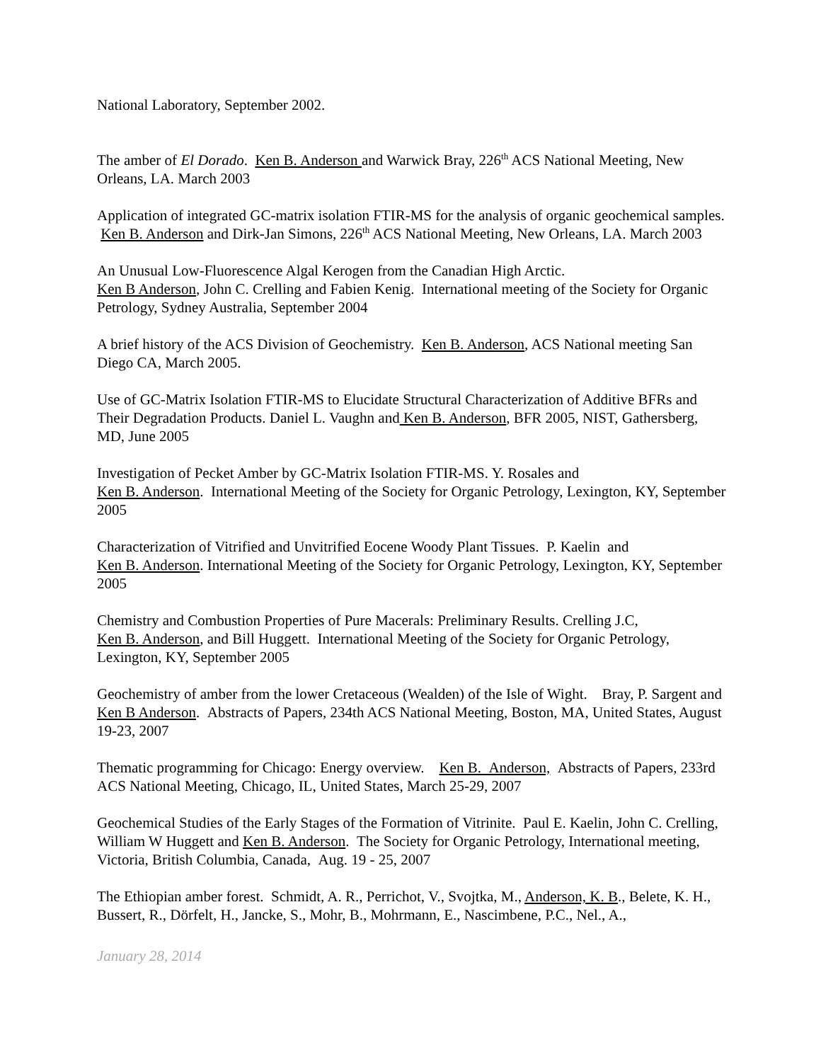National Laboratory, September 2002.
The amber of El Dorado. Ken B. Anderson and Warwick Bray, 226<sup>th</sup> ACS National Meeting, New Orleans, LA. March 2003
Application of integrated GC-matrix isolation FTIR-MS for the analysis of organic geochemical samples. Ken B. Anderson and Dirk-Jan Simons, 226<sup>th</sup> ACS National Meeting, New Orleans, LA. March 2003
An Unusual Low-Fluorescence Algal Kerogen from the Canadian High Arctic.
Ken B Anderson, John C. Crelling and Fabien Kenig. International meeting of the Society for Organic Petrology, Sydney Australia, September 2004
A brief history of the ACS Division of Geochemistry. Ken B. Anderson, ACS National meeting San Diego CA, March 2005.
Use of GC-Matrix Isolation FTIR-MS to Elucidate Structural Characterization of Additive BFRs and Their Degradation Products. Daniel L. Vaughn and Ken B. Anderson, BFR 2005, NIST, Gathersberg, MD, June 2005
Investigation of Pecket Amber by GC-Matrix Isolation FTIR-MS. Y. Rosales and
Ken B. Anderson. International Meeting of the Society for Organic Petrology, Lexington, KY, September 2005
Characterization of Vitrified and Unvitrified Eocene Woody Plant Tissues. P. Kaelin and
Ken B. Anderson. International Meeting of the Society for Organic Petrology, Lexington, KY, September 2005
Chemistry and Combustion Properties of Pure Macerals: Preliminary Results. Crelling J.C,
Ken B. Anderson, and Bill Huggett. International Meeting of the Society for Organic Petrology, Lexington, KY, September 2005
Geochemistry of amber from the lower Cretaceous (Wealden) of the Isle of Wight. Bray, P. Sargent and Ken B Anderson. Abstracts of Papers, 234th ACS National Meeting, Boston, MA, United States, August 19-23, 2007
Thematic programming for Chicago: Energy overview. Ken B. Anderson, Abstracts of Papers, 233rd ACS National Meeting, Chicago, IL, United States, March 25-29, 2007
Geochemical Studies of the Early Stages of the Formation of Vitrinite. Paul E. Kaelin, John C. Crelling, William W Huggett and Ken B. Anderson. The Society for Organic Petrology, International meeting, Victoria, British Columbia, Canada, Aug. 19 - 25, 2007
The Ethiopian amber forest. Schmidt, A. R., Perrichot, V., Svojtka, M., Anderson, K. B., Belete, K. H., Bussert, R., Dörfelt, H., Jancke, S., Mohr, B., Mohrmann, E., Nascimbene, P.C., Nel., A.,
January 28, 2014